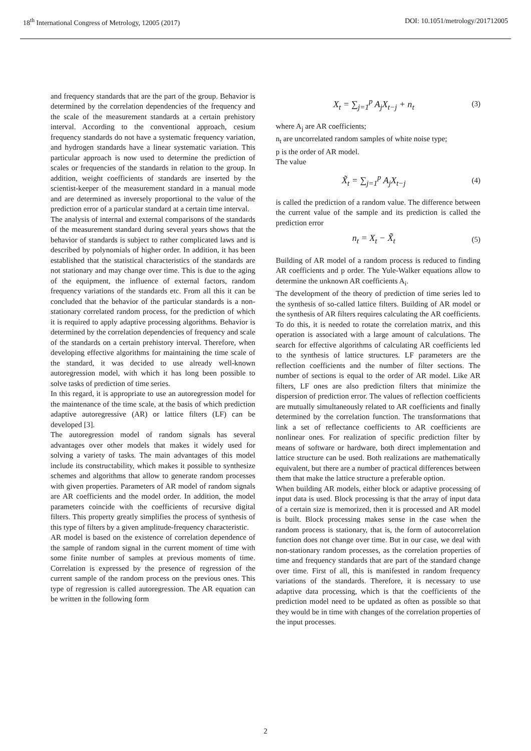18<sup>th</sup> International Congress of Metrology, 12005 (2017) DOI: 10.1051/metrology/201712005
and frequency standards that are the part of the group. Behavior is determined by the correlation dependencies of the frequency and the scale of the measurement standards at a certain prehistory interval. According to the conventional approach, cesium frequency standards do not have a systematic frequency variation, and hydrogen standards have a linear systematic variation. This particular approach is now used to determine the prediction of scales or frequencies of the standards in relation to the group. In addition, weight coefficients of standards are inserted by the scientist-keeper of the measurement standard in a manual mode and are determined as inversely proportional to the value of the prediction error of a particular standard at a certain time interval.
The analysis of internal and external comparisons of the standards of the measurement standard during several years shows that the behavior of standards is subject to rather complicated laws and is described by polynomials of higher order. In addition, it has been established that the statistical characteristics of the standards are not stationary and may change over time. This is due to the aging of the equipment, the influence of external factors, random frequency variations of the standards etc. From all this it can be concluded that the behavior of the particular standards is a non-stationary correlated random process, for the prediction of which it is required to apply adaptive processing algorithms. Behavior is determined by the correlation dependencies of frequency and scale of the standards on a certain prehistory interval. Therefore, when developing effective algorithms for maintaining the time scale of the standard, it was decided to use already well-known autoregression model, with which it has long been possible to solve tasks of prediction of time series.
In this regard, it is appropriate to use an autoregression model for the maintenance of the time scale, at the basis of which prediction adaptive autoregressive (AR) or lattice filters (LF) can be developed [3].
The autoregression model of random signals has several advantages over other models that makes it widely used for solving a variety of tasks. The main advantages of this model include its constructability, which makes it possible to synthesize schemes and algorithms that allow to generate random processes with given properties. Parameters of AR model of random signals are AR coefficients and the model order. In addition, the model parameters coincide with the coefficients of recursive digital filters. This property greatly simplifies the process of synthesis of this type of filters by a given amplitude-frequency characteristic.
AR model is based on the existence of correlation dependence of the sample of random signal in the current moment of time with some finite number of samples at previous moments of time. Correlation is expressed by the presence of regression of the current sample of the random process on the previous ones. This type of regression is called autoregression. The AR equation can be written in the following form
X<sub>t</sub> = ∑<sub>j=1</sub><sup>p</sup> A<sub>j</sub>X<sub>t−j</sub> + n<sub>t</sub> (3)
where A<sub>j</sub> are AR coefficients;
n<sub>t</sub> are uncorrelated random samples of white noise type;
p is the order of AR model.
The value
X̃<sub>t</sub> = ∑<sub>j=1</sub><sup>p</sup> A<sub>j</sub>X<sub>t−j</sub> (4)
is called the prediction of a random value. The difference between the current value of the sample and its prediction is called the prediction error
n<sub>t</sub> = X<sub>t</sub> − X̃<sub>t</sub> (5)
Building of AR model of a random process is reduced to finding AR coefficients and p order. The Yule-Walker equations allow to determine the unknown AR coefficients A<sub>i</sub>.
The development of the theory of prediction of time series led to the synthesis of so-called lattice filters. Building of AR model or the synthesis of AR filters requires calculating the AR coefficients. To do this, it is needed to rotate the correlation matrix, and this operation is associated with a large amount of calculations. The search for effective algorithms of calculating AR coefficients led to the synthesis of lattice structures. LF parameters are the reflection coefficients and the number of filter sections. The number of sections is equal to the order of AR model. Like AR filters, LF ones are also prediction filters that minimize the dispersion of prediction error. The values of reflection coefficients are mutually simultaneously related to AR coefficients and finally determined by the correlation function. The transformations that link a set of reflectance coefficients to AR coefficients are nonlinear ones. For realization of specific prediction filter by means of software or hardware, both direct implementation and lattice structure can be used. Both realizations are mathematically equivalent, but there are a number of practical differences between them that make the lattice structure a preferable option.
When building AR models, either block or adaptive processing of input data is used. Block processing is that the array of input data of a certain size is memorized, then it is processed and AR model is built. Block processing makes sense in the case when the random process is stationary, that is, the form of autocorrelation function does not change over time. But in our case, we deal with non-stationary random processes, as the correlation properties of time and frequency standards that are part of the standard change over time. First of all, this is manifested in random frequency variations of the standards. Therefore, it is necessary to use adaptive data processing, which is that the coefficients of the prediction model need to be updated as often as possible so that they would be in time with changes of the correlation properties of the input processes.
2